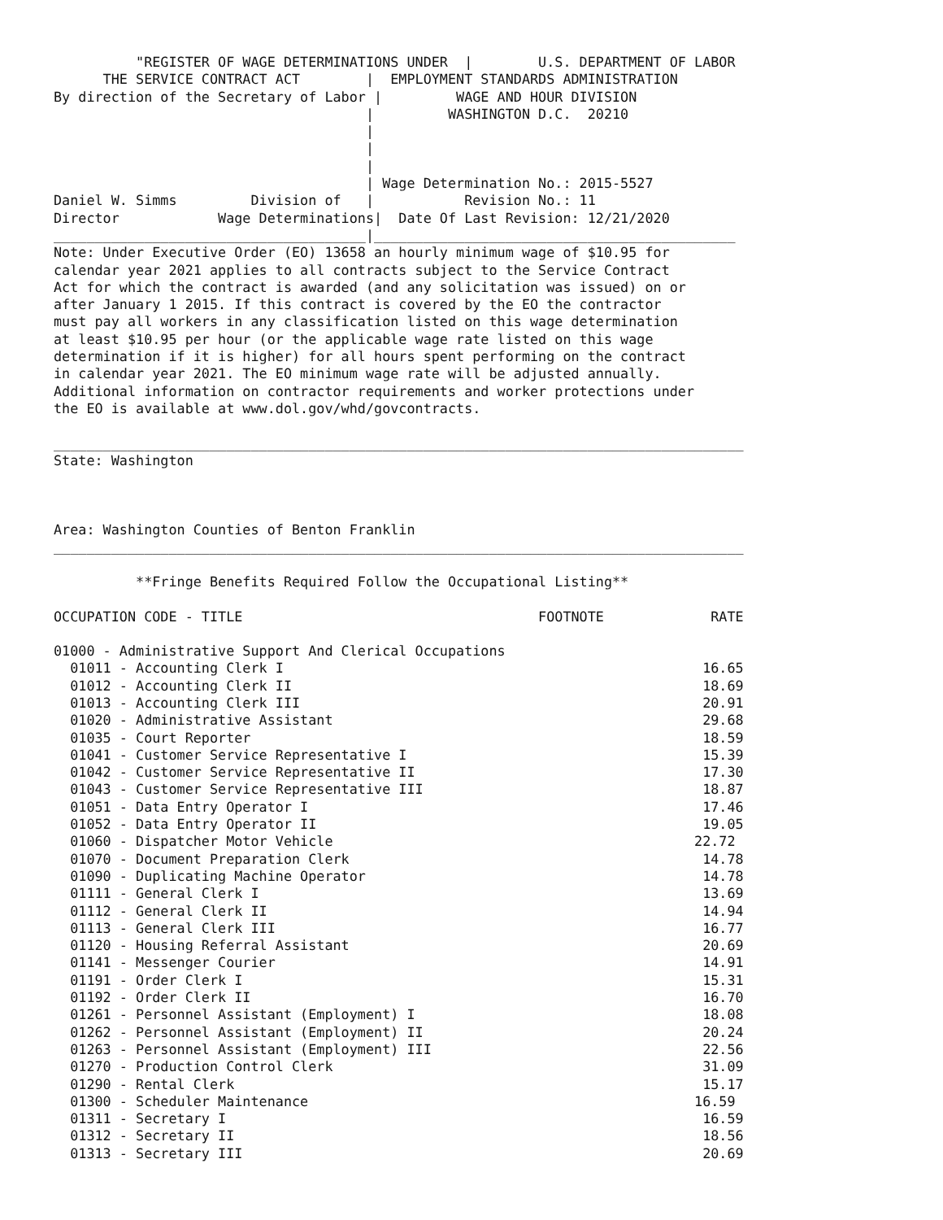"REGISTER OF WAGE DETERMINATIONS UNDER  |        U.S. DEPARTMENT OF LABOR
      THE SERVICE CONTRACT ACT        |  EMPLOYMENT STANDARDS ADMINISTRATION
By direction of the Secretary of Labor |         WAGE AND HOUR DIVISION
                                      |         WASHINGTON D.C.  20210
                                      |
                                      |
                                      |
                                      | Wage Determination No.: 2015-5527
Daniel W. Simms         Division of   |           Revision No.: 11
Director            Wage Determinations|  Date Of Last Revision: 12/21/2020
______________________________________|____________________________________________
Note: Under Executive Order (EO) 13658 an hourly minimum wage of $10.95 for
calendar year 2021 applies to all contracts subject to the Service Contract
Act for which the contract is awarded (and any solicitation was issued) on or
after January 1 2015. If this contract is covered by the EO the contractor
must pay all workers in any classification listed on this wage determination
at least $10.95 per hour (or the applicable wage rate listed on this wage
determination if it is higher) for all hours spent performing on the contract
in calendar year 2021. The EO minimum wage rate will be adjusted annually.
Additional information on contractor requirements and worker protections under
the EO is available at www.dol.gov/whd/govcontracts.

____________________________________________________________________________________
State: Washington



Area: Washington Counties of Benton Franklin
____________________________________________________________________________________

          **Fringe Benefits Required Follow the Occupational Listing**

OCCUPATION CODE - TITLE                                    FOOTNOTE             RATE

01000 - Administrative Support And Clerical Occupations
  01011 - Accounting Clerk I                                                   16.65
  01012 - Accounting Clerk II                                                  18.69
  01013 - Accounting Clerk III                                                 20.91
  01020 - Administrative Assistant                                             29.68
  01035 - Court Reporter                                                       18.59
  01041 - Customer Service Representative I                                    15.39
  01042 - Customer Service Representative II                                   17.30
  01043 - Customer Service Representative III                                  18.87
  01051 - Data Entry Operator I                                                17.46
  01052 - Data Entry Operator II                                               19.05
  01060 - Dispatcher Motor Vehicle                                            22.72
  01070 - Document Preparation Clerk                                           14.78
  01090 - Duplicating Machine Operator                                         14.78
  01111 - General Clerk I                                                      13.69
  01112 - General Clerk II                                                     14.94
  01113 - General Clerk III                                                    16.77
  01120 - Housing Referral Assistant                                           20.69
  01141 - Messenger Courier                                                    14.91
  01191 - Order Clerk I                                                        15.31
  01192 - Order Clerk II                                                       16.70
  01261 - Personnel Assistant (Employment) I                                   18.08
  01262 - Personnel Assistant (Employment) II                                  20.24
  01263 - Personnel Assistant (Employment) III                                 22.56
  01270 - Production Control Clerk                                             31.09
  01290 - Rental Clerk                                                         15.17
  01300 - Scheduler Maintenance                                               16.59
  01311 - Secretary I                                                          16.59
  01312 - Secretary II                                                         18.56
  01313 - Secretary III                                                        20.69